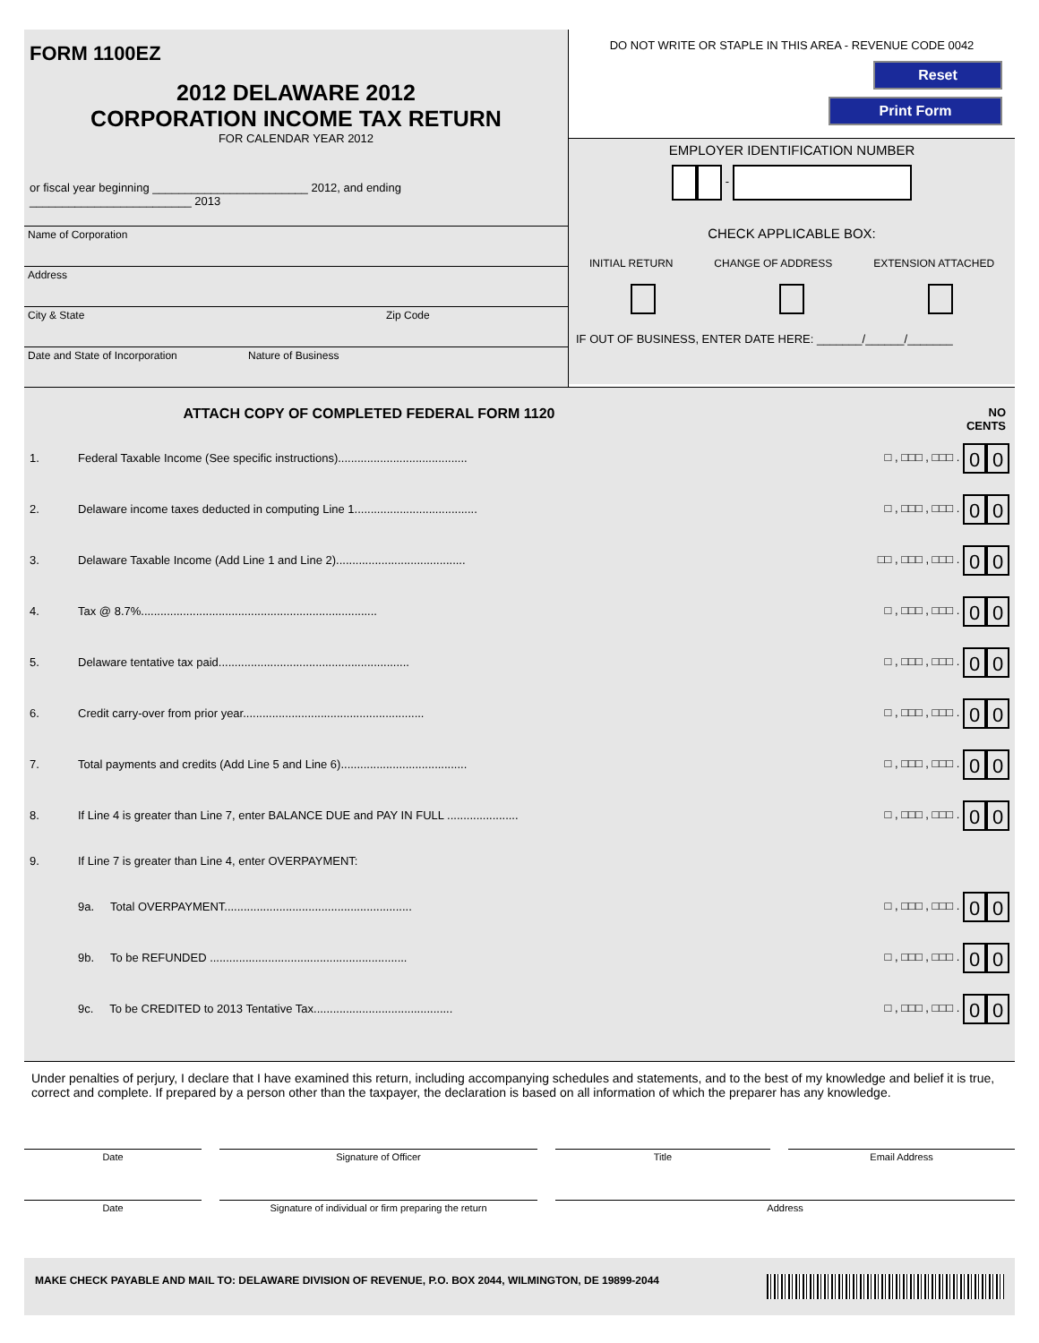FORM 1100EZ
2012 DELAWARE 2012
CORPORATION INCOME TAX RETURN
FOR CALENDAR YEAR 2012
or fiscal year beginning ________________________ 2012, and ending _________________________ 2013
Name of Corporation
Address
City & State Zip Code
Date and State of Incorporation Nature of Business
DO NOT WRITE OR STAPLE IN THIS AREA - REVENUE CODE 0042
Reset
Print Form
EMPLOYER IDENTIFICATION NUMBER
-
CHECK APPLICABLE BOX:
INITIAL RETURN CHANGE OF ADDRESS EXTENSION ATTACHED
IF OUT OF BUSINESS, ENTER DATE HERE: _______/______/_______
ATTACH COPY OF COMPLETED FEDERAL FORM 1120
NO
CENTS
1. Federal Taxable Income (See specific instructions)........................................ □ , □□□ , □□□ . 0 0
2. Delaware income taxes deducted in computing Line 1...................................... □ , □□□ , □□□ . 0 0
3. Delaware Taxable Income (Add Line 1 and Line 2)........................................ □□ , □□□ , □□□ . 0 0
4. Tax @ 8.7%......................................................................... □ , □□□ , □□□ . 0 0
5. Delaware tentative tax paid........................................................... □ , □□□ , □□□ . 0 0
6. Credit carry-over from prior year........................................................ □ , □□□ , □□□ . 0 0
7. Total payments and credits (Add Line 5 and Line 6)....................................... □ , □□□ , □□□ . 0 0
8. If Line 4 is greater than Line 7, enter BALANCE DUE and PAY IN FULL ...................... □ , □□□ , □□□ . 0 0
9. If Line 7 is greater than Line 4, enter OVERPAYMENT:
9a. Total OVERPAYMENT.......................................................... □ , □□□ , □□□ . 0 0
9b. To be REFUNDED ............................................................. □ , □□□ , □□□ . 0 0
9c. To be CREDITED to 2013 Tentative Tax........................................... □ , □□□ , □□□ . 0 0
Under penalties of perjury, I declare that I have examined this return, including accompanying schedules and statements, and to the best of my knowledge and belief it is true, correct and complete. If prepared by a person other than the taxpayer, the declaration is based on all information of which the preparer has any knowledge.
Date Signature of Officer Title Email Address
Date Signature of individual or firm preparing the return Address
MAKE CHECK PAYABLE AND MAIL TO: DELAWARE DIVISION OF REVENUE, P.O. BOX 2044, WILMINGTON, DE 19899-2044